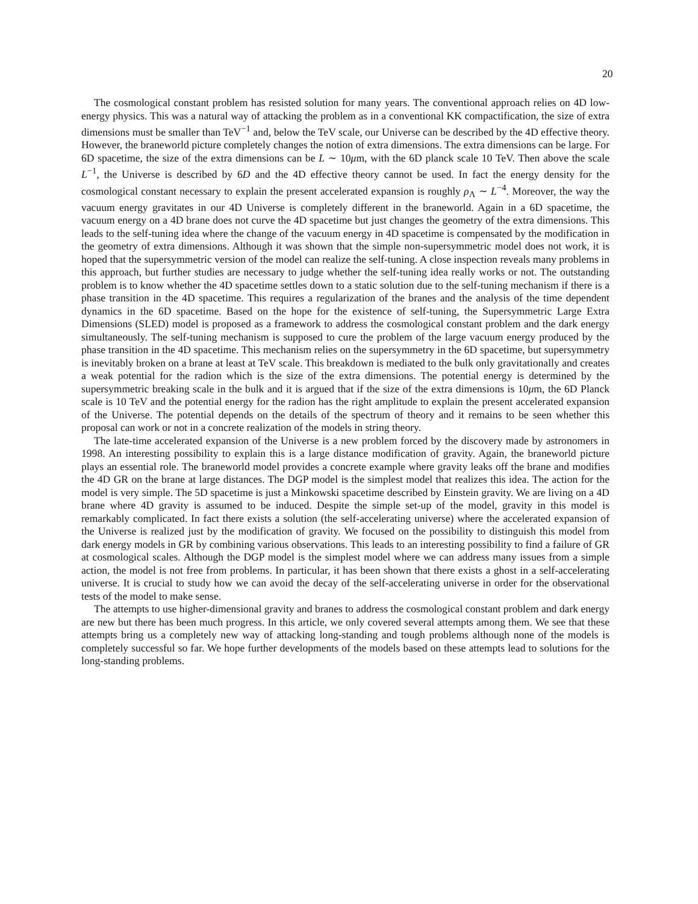20
The cosmological constant problem has resisted solution for many years. The conventional approach relies on 4D low-energy physics. This was a natural way of attacking the problem as in a conventional KK compactification, the size of extra dimensions must be smaller than TeV<sup>−1</sup> and, below the TeV scale, our Universe can be described by the 4D effective theory. However, the braneworld picture completely changes the notion of extra dimensions. The extra dimensions can be large. For 6D spacetime, the size of the extra dimensions can be L ∼ 10μm, with the 6D planck scale 10 TeV. Then above the scale L<sup>−1</sup>, the Universe is described by 6D and the 4D effective theory cannot be used. In fact the energy density for the cosmological constant necessary to explain the present accelerated expansion is roughly ρ<sub>Λ</sub> ∼ L<sup>−4</sup>. Moreover, the way the vacuum energy gravitates in our 4D Universe is completely different in the braneworld. Again in a 6D spacetime, the vacuum energy on a 4D brane does not curve the 4D spacetime but just changes the geometry of the extra dimensions. This leads to the self-tuning idea where the change of the vacuum energy in 4D spacetime is compensated by the modification in the geometry of extra dimensions. Although it was shown that the simple non-supersymmetric model does not work, it is hoped that the supersymmetric version of the model can realize the self-tuning. A close inspection reveals many problems in this approach, but further studies are necessary to judge whether the self-tuning idea really works or not. The outstanding problem is to know whether the 4D spacetime settles down to a static solution due to the self-tuning mechanism if there is a phase transition in the 4D spacetime. This requires a regularization of the branes and the analysis of the time dependent dynamics in the 6D spacetime. Based on the hope for the existence of self-tuning, the Supersymmetric Large Extra Dimensions (SLED) model is proposed as a framework to address the cosmological constant problem and the dark energy simultaneously. The self-tuning mechanism is supposed to cure the problem of the large vacuum energy produced by the phase transition in the 4D spacetime. This mechanism relies on the supersymmetry in the 6D spacetime, but supersymmetry is inevitably broken on a brane at least at TeV scale. This breakdown is mediated to the bulk only gravitationally and creates a weak potential for the radion which is the size of the extra dimensions. The potential energy is determined by the supersymmetric breaking scale in the bulk and it is argued that if the size of the extra dimensions is 10μm, the 6D Planck scale is 10 TeV and the potential energy for the radion has the right amplitude to explain the present accelerated expansion of the Universe. The potential depends on the details of the spectrum of theory and it remains to be seen whether this proposal can work or not in a concrete realization of the models in string theory.
The late-time accelerated expansion of the Universe is a new problem forced by the discovery made by astronomers in 1998. An interesting possibility to explain this is a large distance modification of gravity. Again, the braneworld picture plays an essential role. The braneworld model provides a concrete example where gravity leaks off the brane and modifies the 4D GR on the brane at large distances. The DGP model is the simplest model that realizes this idea. The action for the model is very simple. The 5D spacetime is just a Minkowski spacetime described by Einstein gravity. We are living on a 4D brane where 4D gravity is assumed to be induced. Despite the simple set-up of the model, gravity in this model is remarkably complicated. In fact there exists a solution (the self-accelerating universe) where the accelerated expansion of the Universe is realized just by the modification of gravity. We focused on the possibility to distinguish this model from dark energy models in GR by combining various observations. This leads to an interesting possibility to find a failure of GR at cosmological scales. Although the DGP model is the simplest model where we can address many issues from a simple action, the model is not free from problems. In particular, it has been shown that there exists a ghost in a self-accelerating universe. It is crucial to study how we can avoid the decay of the self-accelerating universe in order for the observational tests of the model to make sense.
The attempts to use higher-dimensional gravity and branes to address the cosmological constant problem and dark energy are new but there has been much progress. In this article, we only covered several attempts among them. We see that these attempts bring us a completely new way of attacking long-standing and tough problems although none of the models is completely successful so far. We hope further developments of the models based on these attempts lead to solutions for the long-standing problems.